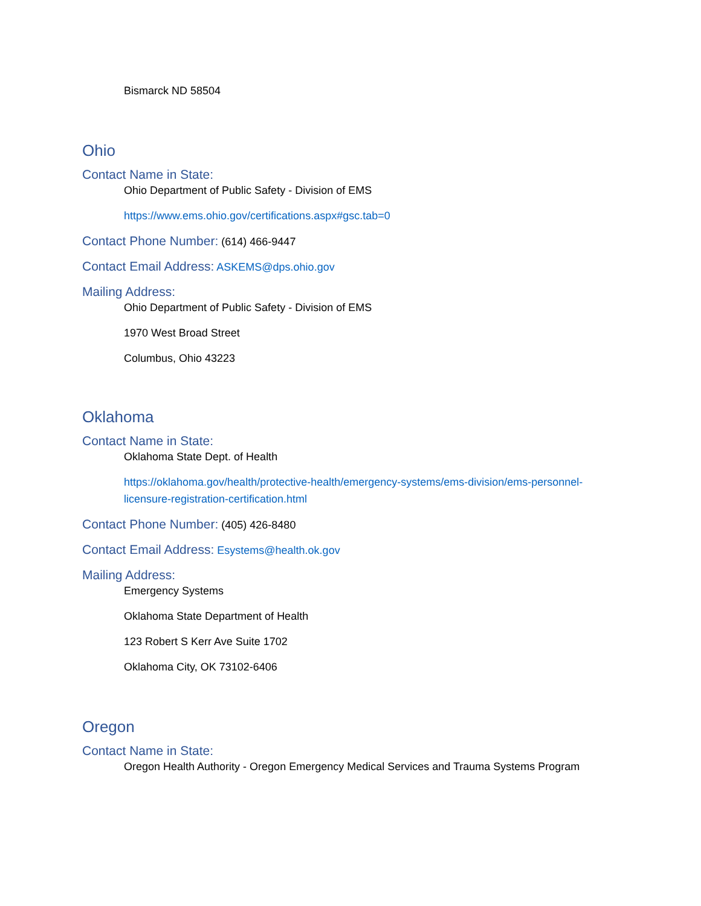Bismarck ND 58504
Ohio
Contact Name in State:
Ohio Department of Public Safety - Division of EMS
https://www.ems.ohio.gov/certifications.aspx#gsc.tab=0
Contact Phone Number: (614) 466-9447
Contact Email Address: ASKEMS@dps.ohio.gov
Mailing Address:
Ohio Department of Public Safety - Division of EMS
1970 West Broad Street
Columbus, Ohio 43223
Oklahoma
Contact Name in State:
Oklahoma State Dept. of Health
https://oklahoma.gov/health/protective-health/emergency-systems/ems-division/ems-personnel-licensure-registration-certification.html
Contact Phone Number: (405) 426-8480
Contact Email Address: Esystems@health.ok.gov
Mailing Address:
Emergency Systems
Oklahoma State Department of Health
123 Robert S Kerr Ave Suite 1702
Oklahoma City, OK 73102-6406
Oregon
Contact Name in State:
Oregon Health Authority - Oregon Emergency Medical Services and Trauma Systems Program